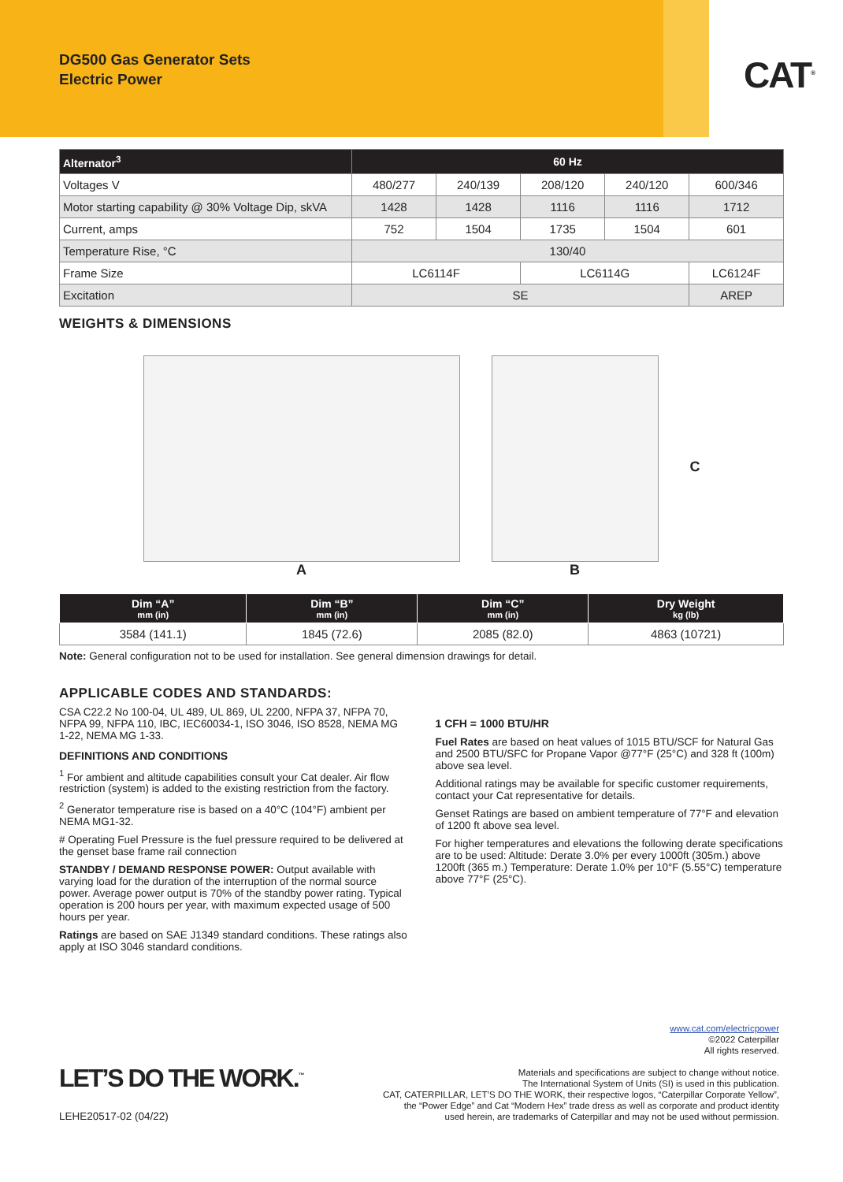DG500 Gas Generator Sets
Electric Power
CAT<sup>®</sup>
| Alternator<sup>3</sup> | 60 Hz | | | | |
| --- | --- | --- | --- | --- | --- |
| Voltages V | 480/277 | 240/139 | 208/120 | 240/120 | 600/346 |
| Motor starting capability @ 30% Voltage Dip, skVA | 1428 | 1428 | 1116 | 1116 | 1712 |
| Current, amps | 752 | 1504 | 1735 | 1504 | 601 |
| Temperature Rise, °C | 130/40 | | | | |
| Frame Size | LC6114F | | LC6114G | | LC6124F |
| Excitation | SE | | | | AREP |
WEIGHTS & DIMENSIONS
A B C
| Dim “A” mm (in) | Dim “B” mm (in) | Dim “C” mm (in) | Dry Weight kg (lb) |
| --- | --- | --- | --- |
| 3584 (141.1) | 1845 (72.6) | 2085 (82.0) | 4863 (10721) |
Note: General configuration not to be used for installation. See general dimension drawings for detail.
APPLICABLE CODES AND STANDARDS:
CSA C22.2 No 100-04, UL 489, UL 869, UL 2200, NFPA 37, NFPA 70, NFPA 99, NFPA 110, IBC, IEC60034-1, ISO 3046, ISO 8528, NEMA MG 1-22, NEMA MG 1-33.
DEFINITIONS AND CONDITIONS
<sup>1</sup> For ambient and altitude capabilities consult your Cat dealer. Air flow restriction (system) is added to the existing restriction from the factory.
<sup>2</sup> Generator temperature rise is based on a 40°C (104°F) ambient per NEMA MG1-32.
# Operating Fuel Pressure is the fuel pressure required to be delivered at the genset base frame rail connection
STANDBY / DEMAND RESPONSE POWER: Output available with varying load for the duration of the interruption of the normal source power. Average power output is 70% of the standby power rating. Typical operation is 200 hours per year, with maximum expected usage of 500 hours per year.
Ratings are based on SAE J1349 standard conditions. These ratings also apply at ISO 3046 standard conditions.
1 CFH = 1000 BTU/HR
Fuel Rates are based on heat values of 1015 BTU/SCF for Natural Gas and 2500 BTU/SFC for Propane Vapor @77°F (25°C) and 328 ft (100m) above sea level.
Additional ratings may be available for specific customer requirements, contact your Cat representative for details.
Genset Ratings are based on ambient temperature of 77°F and elevation of 1200 ft above sea level.
For higher temperatures and elevations the following derate specifications are to be used: Altitude: Derate 3.0% per every 1000ft (305m.) above 1200ft (365 m.) Temperature: Derate 1.0% per 10°F (5.55°C) temperature above 77°F (25°C).
LET’S DO THE WORK.<sup>™</sup>
LEHE20517-02 (04/22)
www.cat.com/electricpower
©2022 Caterpillar
All rights reserved.
Materials and specifications are subject to change without notice.
The International System of Units (SI) is used in this publication.
CAT, CATERPILLAR, LET’S DO THE WORK, their respective logos, “Caterpillar Corporate Yellow”,
the “Power Edge” and Cat “Modern Hex” trade dress as well as corporate and product identity
used herein, are trademarks of Caterpillar and may not be used without permission.